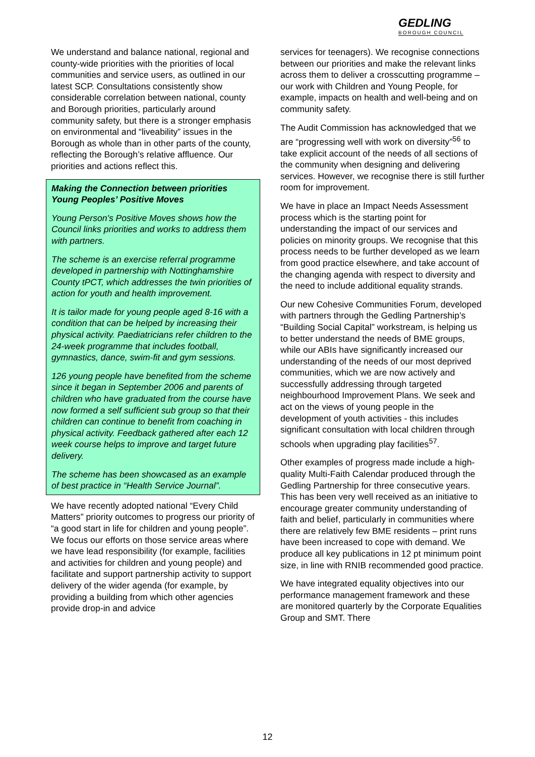GEDLING
BOROUGH COUNCIL
We understand and balance national, regional and county-wide priorities with the priorities of local communities and service users, as outlined in our latest SCP. Consultations consistently show considerable correlation between national, county and Borough priorities, particularly around community safety, but there is a stronger emphasis on environmental and “liveability” issues in the Borough as whole than in other parts of the county, reflecting the Borough’s relative affluence. Our priorities and actions reflect this.
Making the Connection between priorities Young Peoples’ Positive Moves
Young Person's Positive Moves shows how the Council links priorities and works to address them with partners.
The scheme is an exercise referral programme developed in partnership with Nottinghamshire County tPCT, which addresses the twin priorities of action for youth and health improvement.
It is tailor made for young people aged 8-16 with a condition that can be helped by increasing their physical activity. Paediatricians refer children to the 24-week programme that includes football, gymnastics, dance, swim-fit and gym sessions.
126 young people have benefited from the scheme since it began in September 2006 and parents of children who have graduated from the course have now formed a self sufficient sub group so that their children can continue to benefit from coaching in physical activity. Feedback gathered after each 12 week course helps to improve and target future delivery.
The scheme has been showcased as an example of best practice in “Health Service Journal”.
We have recently adopted national “Every Child Matters” priority outcomes to progress our priority of “a good start in life for children and young people”. We focus our efforts on those service areas where we have lead responsibility (for example, facilities and activities for children and young people) and facilitate and support partnership activity to support delivery of the wider agenda (for example, by providing a building from which other agencies provide drop-in and advice
services for teenagers). We recognise connections between our priorities and make the relevant links across them to deliver a crosscutting programme – our work with Children and Young People, for example, impacts on health and well-being and on community safety.
The Audit Commission has acknowledged that we are “progressing well with work on diversity”<sup>56</sup> to take explicit account of the needs of all sections of the community when designing and delivering services. However, we recognise there is still further room for improvement.
We have in place an Impact Needs Assessment process which is the starting point for understanding the impact of our services and policies on minority groups. We recognise that this process needs to be further developed as we learn from good practice elsewhere, and take account of the changing agenda with respect to diversity and the need to include additional equality strands.
Our new Cohesive Communities Forum, developed with partners through the Gedling Partnership’s “Building Social Capital” workstream, is helping us to better understand the needs of BME groups, while our ABIs have significantly increased our understanding of the needs of our most deprived communities, which we are now actively and successfully addressing through targeted neighbourhood Improvement Plans. We seek and act on the views of young people in the development of youth activities - this includes significant consultation with local children through schools when upgrading play facilities<sup>57</sup>.
Other examples of progress made include a high-quality Multi-Faith Calendar produced through the Gedling Partnership for three consecutive years. This has been very well received as an initiative to encourage greater community understanding of faith and belief, particularly in communities where there are relatively few BME residents – print runs have been increased to cope with demand. We produce all key publications in 12 pt minimum point size, in line with RNIB recommended good practice.
We have integrated equality objectives into our performance management framework and these are monitored quarterly by the Corporate Equalities Group and SMT. There
12